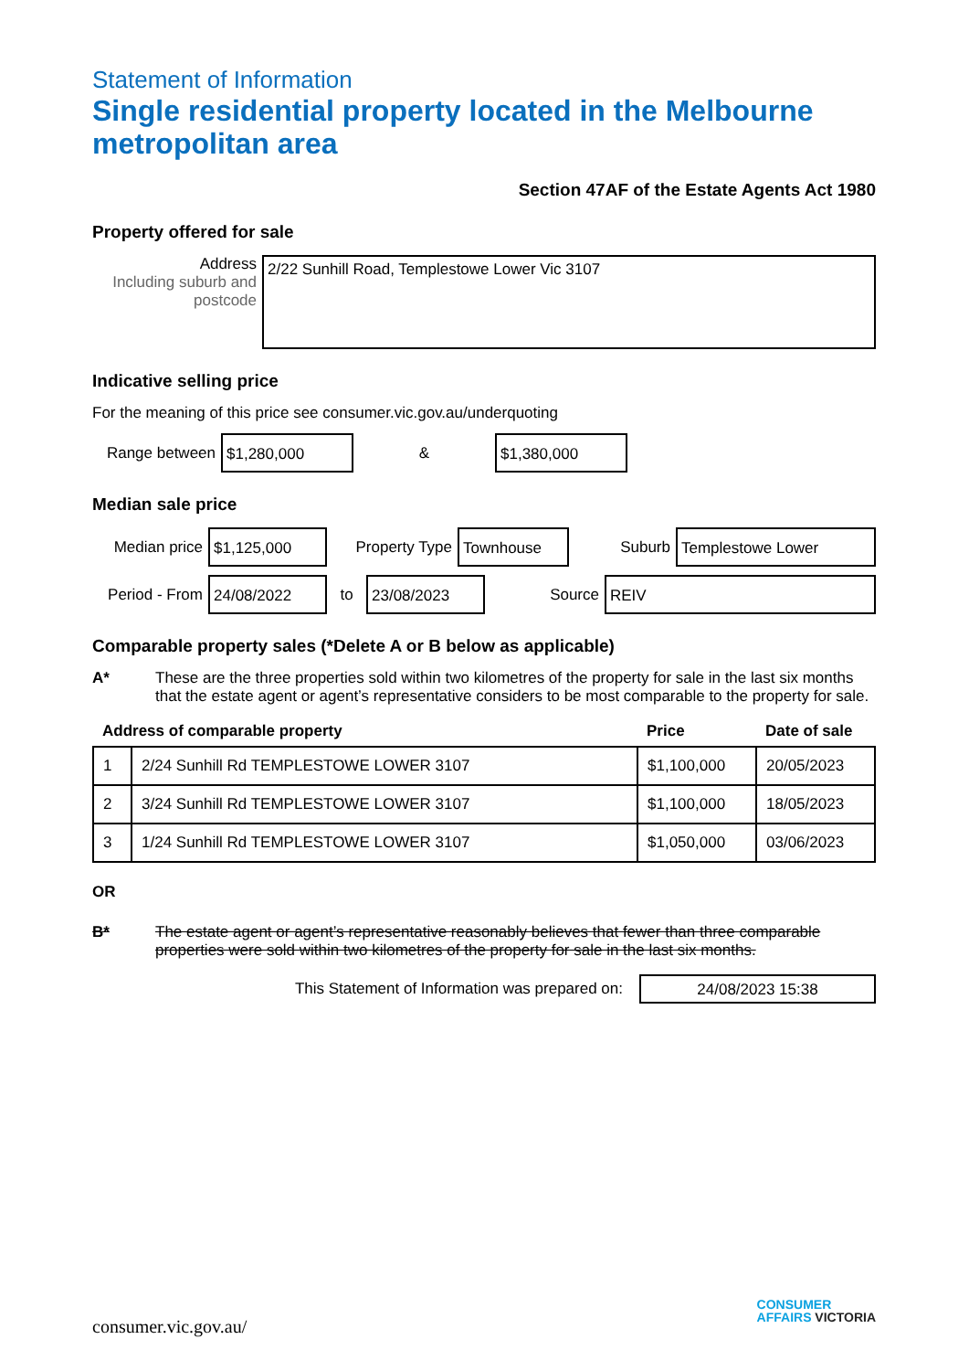Statement of Information
Single residential property located in the Melbourne metropolitan area
Section 47AF of the Estate Agents Act 1980
Property offered for sale
Address
Including suburb and postcode
2/22 Sunhill Road, Templestowe Lower Vic 3107
Indicative selling price
For the meaning of this price see consumer.vic.gov.au/underquoting
Range between
$1,280,000
&
$1,380,000
Median sale price
Median price
$1,125,000
Property Type
Townhouse
Suburb
Templestowe Lower
Period - From
24/08/2022
to
23/08/2023
Source
REIV
Comparable property sales (*Delete A or B below as applicable)
A* These are the three properties sold within two kilometres of the property for sale in the last six months that the estate agent or agent’s representative considers to be most comparable to the property for sale.
| Address of comparable property | | Price | Date of sale |
| --- | --- | --- | --- |
| 1 | 2/24 Sunhill Rd TEMPLESTOWE LOWER 3107 | $1,100,000 | 20/05/2023 |
| 2 | 3/24 Sunhill Rd TEMPLESTOWE LOWER 3107 | $1,100,000 | 18/05/2023 |
| 3 | 1/24 Sunhill Rd TEMPLESTOWE LOWER 3107 | $1,050,000 | 03/06/2023 |
OR
B* The estate agent or agent’s representative reasonably believes that fewer than three comparable properties were sold within two kilometres of the property for sale in the last six months.
This Statement of Information was prepared on:
24/08/2023 15:38
consumer.vic.gov.au/
CONSUMER
AFFAIRS VICTORIA